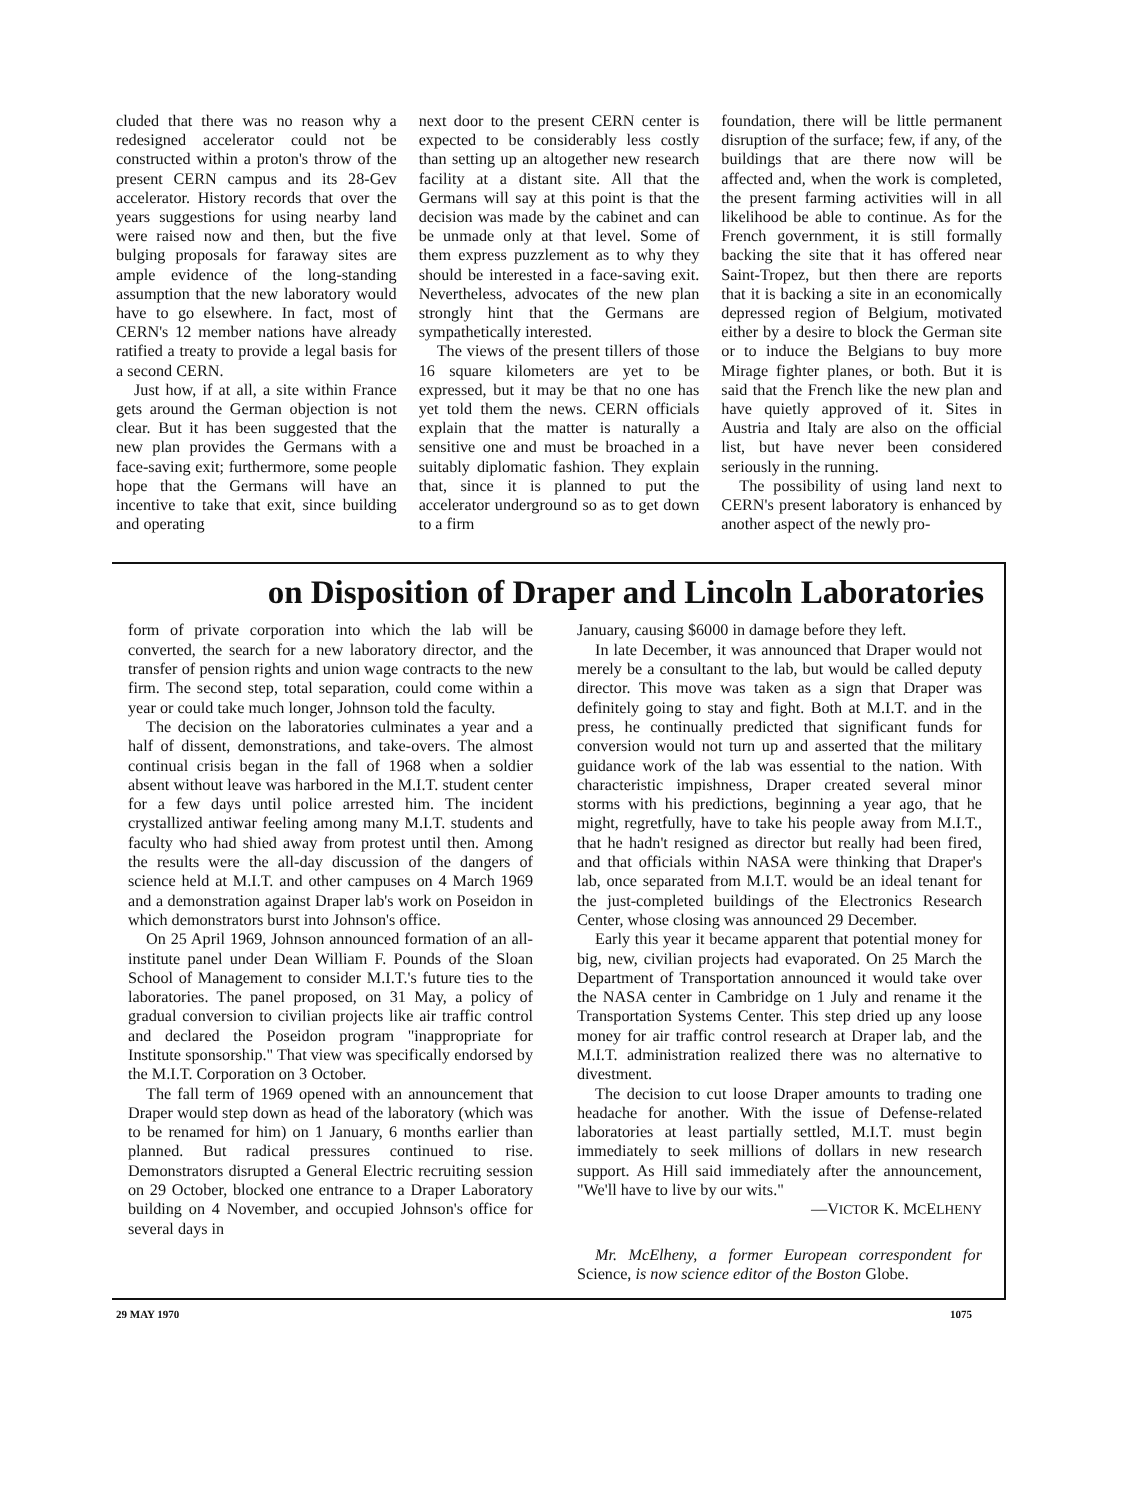cluded that there was no reason why a redesigned accelerator could not be constructed within a proton's throw of the present CERN campus and its 28-Gev accelerator. History records that over the years suggestions for using nearby land were raised now and then, but the five bulging proposals for faraway sites are ample evidence of the long-standing assumption that the new laboratory would have to go elsewhere. In fact, most of CERN's 12 member nations have already ratified a treaty to provide a legal basis for a second CERN.
Just how, if at all, a site within France gets around the German objection is not clear. But it has been suggested that the new plan provides the Germans with a face-saving exit; furthermore, some people hope that the Germans will have an incentive to take that exit, since building and operating
next door to the present CERN center is expected to be considerably less costly than setting up an altogether new research facility at a distant site. All that the Germans will say at this point is that the decision was made by the cabinet and can be unmade only at that level. Some of them express puzzlement as to why they should be interested in a face-saving exit. Nevertheless, advocates of the new plan strongly hint that the Germans are sympathetically interested.
The views of the present tillers of those 16 square kilometers are yet to be expressed, but it may be that no one has yet told them the news. CERN officials explain that the matter is naturally a sensitive one and must be broached in a suitably diplomatic fashion. They explain that, since it is planned to put the accelerator underground so as to get down to a firm
foundation, there will be little permanent disruption of the surface; few, if any, of the buildings that are there now will be affected and, when the work is completed, the present farming activities will in all likelihood be able to continue. As for the French government, it is still formally backing the site that it has offered near Saint-Tropez, but then there are reports that it is backing a site in an economically depressed region of Belgium, motivated either by a desire to block the German site or to induce the Belgians to buy more Mirage fighter planes, or both. But it is said that the French like the new plan and have quietly approved of it. Sites in Austria and Italy are also on the official list, but have never been considered seriously in the running.
The possibility of using land next to CERN's present laboratory is enhanced by another aspect of the newly pro-
on Disposition of Draper and Lincoln Laboratories
form of private corporation into which the lab will be converted, the search for a new laboratory director, and the transfer of pension rights and union wage contracts to the new firm. The second step, total separation, could come within a year or could take much longer, Johnson told the faculty.
The decision on the laboratories culminates a year and a half of dissent, demonstrations, and take-overs. The almost continual crisis began in the fall of 1968 when a soldier absent without leave was harbored in the M.I.T. student center for a few days until police arrested him. The incident crystallized antiwar feeling among many M.I.T. students and faculty who had shied away from protest until then. Among the results were the all-day discussion of the dangers of science held at M.I.T. and other campuses on 4 March 1969 and a demonstration against Draper lab's work on Poseidon in which demonstrators burst into Johnson's office.
On 25 April 1969, Johnson announced formation of an all-institute panel under Dean William F. Pounds of the Sloan School of Management to consider M.I.T.'s future ties to the laboratories. The panel proposed, on 31 May, a policy of gradual conversion to civilian projects like air traffic control and declared the Poseidon program "inappropriate for Institute sponsorship." That view was specifically endorsed by the M.I.T. Corporation on 3 October.
The fall term of 1969 opened with an announcement that Draper would step down as head of the laboratory (which was to be renamed for him) on 1 January, 6 months earlier than planned. But radical pressures continued to rise. Demonstrators disrupted a General Electric recruiting session on 29 October, blocked one entrance to a Draper Laboratory building on 4 November, and occupied Johnson's office for several days in
January, causing $6000 in damage before they left.
In late December, it was announced that Draper would not merely be a consultant to the lab, but would be called deputy director. This move was taken as a sign that Draper was definitely going to stay and fight. Both at M.I.T. and in the press, he continually predicted that significant funds for conversion would not turn up and asserted that the military guidance work of the lab was essential to the nation. With characteristic impishness, Draper created several minor storms with his predictions, beginning a year ago, that he might, regretfully, have to take his people away from M.I.T., that he hadn't resigned as director but really had been fired, and that officials within NASA were thinking that Draper's lab, once separated from M.I.T. would be an ideal tenant for the just-completed buildings of the Electronics Research Center, whose closing was announced 29 December.
Early this year it became apparent that potential money for big, new, civilian projects had evaporated. On 25 March the Department of Transportation announced it would take over the NASA center in Cambridge on 1 July and rename it the Transportation Systems Center. This step dried up any loose money for air traffic control research at Draper lab, and the M.I.T. administration realized there was no alternative to divestment.
The decision to cut loose Draper amounts to trading one headache for another. With the issue of Defense-related laboratories at least partially settled, M.I.T. must begin immediately to seek millions of dollars in new research support. As Hill said immediately after the announcement, "We'll have to live by our wits."
—VICTOR K. MCELHENY
Mr. McElheny, a former European correspondent for Science, is now science editor of the Boston Globe.
29 MAY 1970 1075